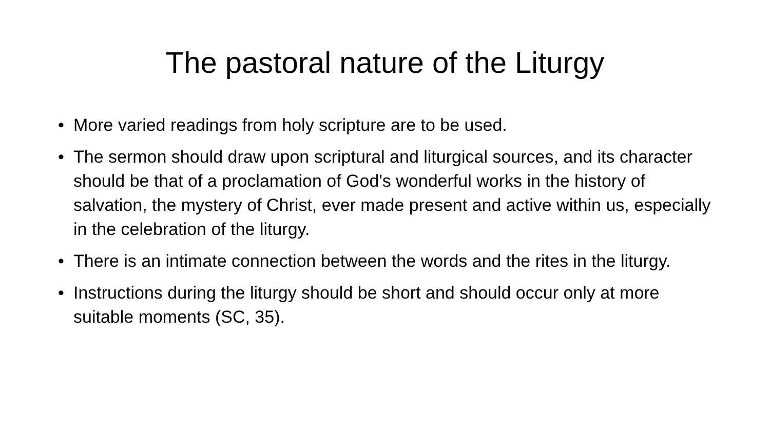The pastoral nature of the Liturgy
• More varied readings from holy scripture are to be used.
• The sermon should draw upon scriptural and liturgical sources, and its character should be that of a proclamation of God's wonderful works in the history of salvation, the mystery of Christ, ever made present and active within us, especially in the celebration of the liturgy.
• There is an intimate connection between the words and the rites in the liturgy.
• Instructions during the liturgy should be short and should occur only at more suitable moments (SC, 35).